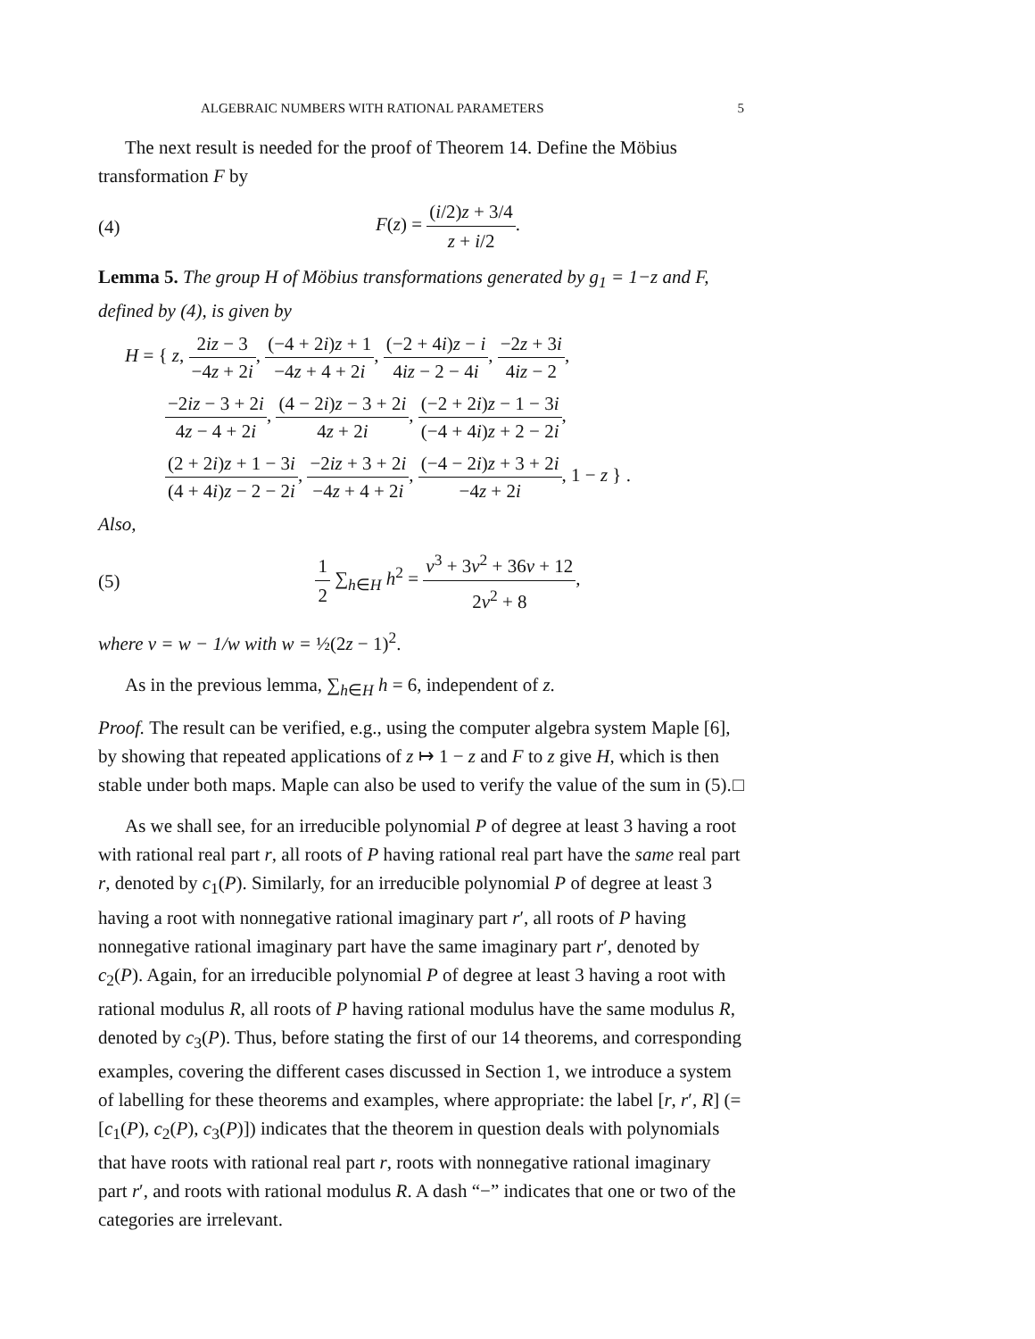ALGEBRAIC NUMBERS WITH RATIONAL PARAMETERS 5
The next result is needed for the proof of Theorem 14. Define the Möbius transformation F by
(4) F(z) = (i/2)z + 3/4 z + i/2.
Lemma 5. The group H of Möbius transformations generated by g<sub>1</sub> = 1−z and F, defined by (4), is given by
H = { z, 2iz − 3 −4z + 2i, (−4 + 2i)z + 1 −4z + 4 + 2i, (−2 + 4i)z − i 4iz − 2 − 4i, −2z + 3i 4iz − 2,
−2iz − 3 + 2i 4z − 4 + 2i, (4 − 2i)z − 3 + 2i 4z + 2i, (−2 + 2i)z − 1 − 3i (−4 + 4i)z + 2 − 2i,
(2 + 2i)z + 1 − 3i (4 + 4i)z − 2 − 2i, −2iz + 3 + 2i −4z + 4 + 2i, (−4 − 2i)z + 3 + 2i −4z + 2i, 1 − z } .
Also,
(5) 1 2 ∑<sub>h∈H</sub> h<sup>2</sup> = v<sup>3</sup> + 3v<sup>2</sup> + 36v + 12 2v<sup>2</sup> + 8,
where v = w − 1/w with w = ½(2z − 1)<sup>2</sup>.
As in the previous lemma, ∑<sub>h∈H</sub> h = 6, independent of z.
Proof. The result can be verified, e.g., using the computer algebra system Maple [6], by showing that repeated applications of z ↦ 1 − z and F to z give H, which is then stable under both maps. Maple can also be used to verify the value of the sum in (5). □
As we shall see, for an irreducible polynomial P of degree at least 3 having a root with rational real part r, all roots of P having rational real part have the same real part r, denoted by c<sub>1</sub>(P). Similarly, for an irreducible polynomial P of degree at least 3 having a root with nonnegative rational imaginary part r′, all roots of P having nonnegative rational imaginary part have the same imaginary part r′, denoted by c<sub>2</sub>(P). Again, for an irreducible polynomial P of degree at least 3 having a root with rational modulus R, all roots of P having rational modulus have the same modulus R, denoted by c<sub>3</sub>(P). Thus, before stating the first of our 14 theorems, and corresponding examples, covering the different cases discussed in Section 1, we introduce a system of labelling for these theorems and examples, where appropriate: the label [r, r′, R] (= [c<sub>1</sub>(P), c<sub>2</sub>(P), c<sub>3</sub>(P)]) indicates that the theorem in question deals with polynomials that have roots with rational real part r, roots with nonnegative rational imaginary part r′, and roots with rational modulus R. A dash “−” indicates that one or two of the categories are irrelevant.